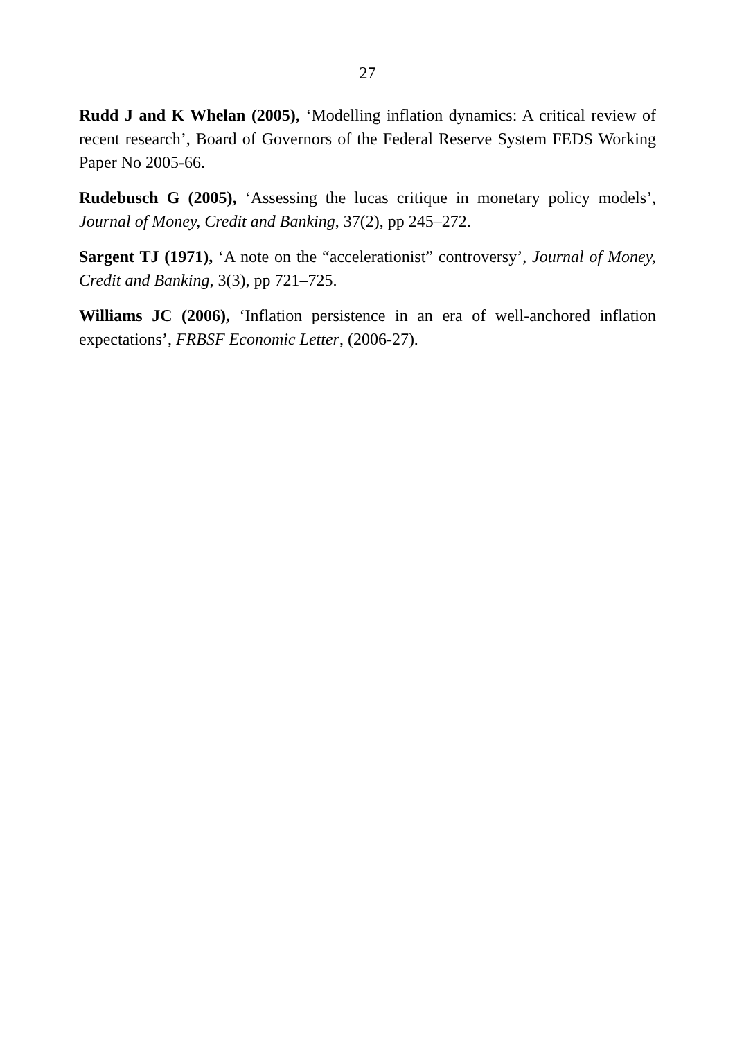27
Rudd J and K Whelan (2005), ‘Modelling inflation dynamics: A critical review of recent research’, Board of Governors of the Federal Reserve System FEDS Working Paper No 2005-66.
Rudebusch G (2005), ‘Assessing the lucas critique in monetary policy models’, Journal of Money, Credit and Banking, 37(2), pp 245–272.
Sargent TJ (1971), ‘A note on the “accelerationist” controversy’, Journal of Money, Credit and Banking, 3(3), pp 721–725.
Williams JC (2006), ‘Inflation persistence in an era of well-anchored inflation expectations’, FRBSF Economic Letter, (2006-27).